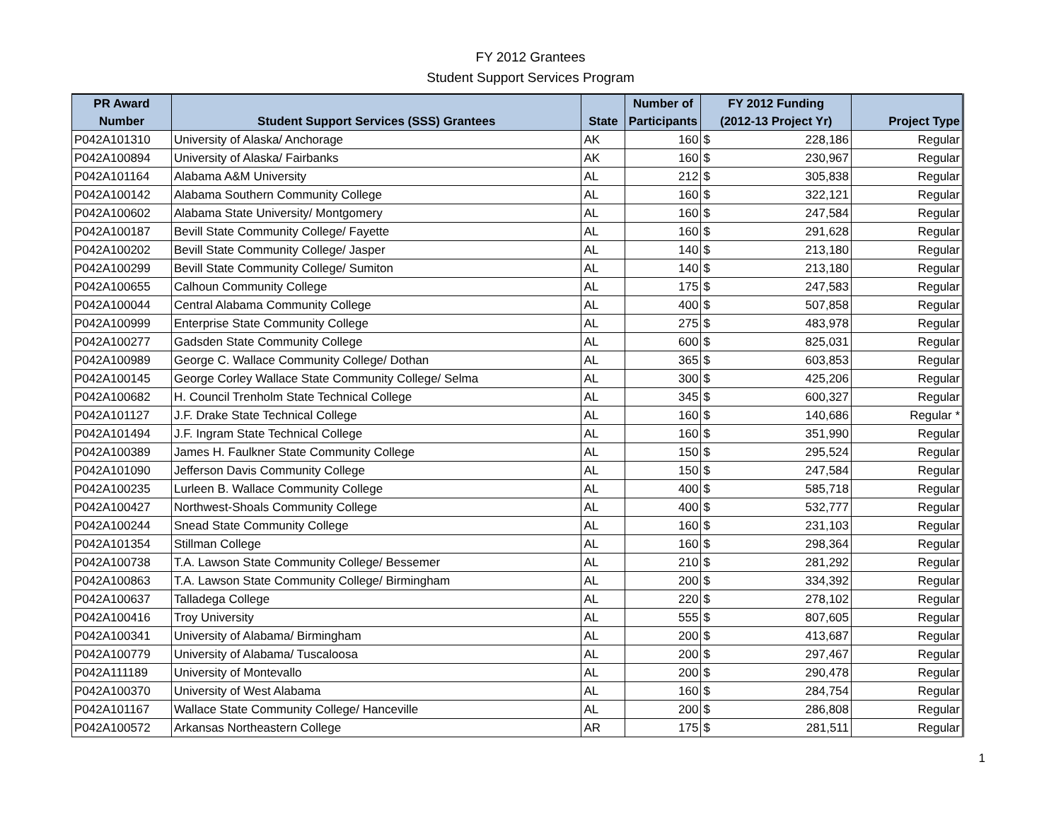FY 2012 Grantees
Student Support Services Program
| PR Award | | | Number of | FY 2012 Funding | | |
| --- | --- | --- | --- | --- | --- | --- |
| Number | Student Support Services (SSS) Grantees | State | Participants | (2012-13 Project Yr) | | Project Type |
| P042A101310 | University of Alaska/ Anchorage | AK | 160 | $ | 228,186 | Regular |
| P042A100894 | University of Alaska/ Fairbanks | AK | 160 | $ | 230,967 | Regular |
| P042A101164 | Alabama A&M University | AL | 212 | $ | 305,838 | Regular |
| P042A100142 | Alabama Southern Community College | AL | 160 | $ | 322,121 | Regular |
| P042A100602 | Alabama State University/ Montgomery | AL | 160 | $ | 247,584 | Regular |
| P042A100187 | Bevill State Community College/ Fayette | AL | 160 | $ | 291,628 | Regular |
| P042A100202 | Bevill State Community College/ Jasper | AL | 140 | $ | 213,180 | Regular |
| P042A100299 | Bevill State Community College/ Sumiton | AL | 140 | $ | 213,180 | Regular |
| P042A100655 | Calhoun Community College | AL | 175 | $ | 247,583 | Regular |
| P042A100044 | Central Alabama Community College | AL | 400 | $ | 507,858 | Regular |
| P042A100999 | Enterprise State Community College | AL | 275 | $ | 483,978 | Regular |
| P042A100277 | Gadsden State Community College | AL | 600 | $ | 825,031 | Regular |
| P042A100989 | George C. Wallace Community College/ Dothan | AL | 365 | $ | 603,853 | Regular |
| P042A100145 | George Corley Wallace State Community College/ Selma | AL | 300 | $ | 425,206 | Regular |
| P042A100682 | H. Council Trenholm State Technical College | AL | 345 | $ | 600,327 | Regular |
| P042A101127 | J.F. Drake State Technical College | AL | 160 | $ | 140,686 | Regular * |
| P042A101494 | J.F. Ingram State Technical College | AL | 160 | $ | 351,990 | Regular |
| P042A100389 | James H. Faulkner State Community College | AL | 150 | $ | 295,524 | Regular |
| P042A101090 | Jefferson Davis Community College | AL | 150 | $ | 247,584 | Regular |
| P042A100235 | Lurleen B. Wallace Community College | AL | 400 | $ | 585,718 | Regular |
| P042A100427 | Northwest-Shoals Community College | AL | 400 | $ | 532,777 | Regular |
| P042A100244 | Snead State Community College | AL | 160 | $ | 231,103 | Regular |
| P042A101354 | Stillman College | AL | 160 | $ | 298,364 | Regular |
| P042A100738 | T.A. Lawson State Community College/ Bessemer | AL | 210 | $ | 281,292 | Regular |
| P042A100863 | T.A. Lawson State Community College/ Birmingham | AL | 200 | $ | 334,392 | Regular |
| P042A100637 | Talladega College | AL | 220 | $ | 278,102 | Regular |
| P042A100416 | Troy University | AL | 555 | $ | 807,605 | Regular |
| P042A100341 | University of Alabama/ Birmingham | AL | 200 | $ | 413,687 | Regular |
| P042A100779 | University of Alabama/ Tuscaloosa | AL | 200 | $ | 297,467 | Regular |
| P042A111189 | University of Montevallo | AL | 200 | $ | 290,478 | Regular |
| P042A100370 | University of West Alabama | AL | 160 | $ | 284,754 | Regular |
| P042A101167 | Wallace State Community College/ Hanceville | AL | 200 | $ | 286,808 | Regular |
| P042A100572 | Arkansas Northeastern College | AR | 175 | $ | 281,511 | Regular |
1